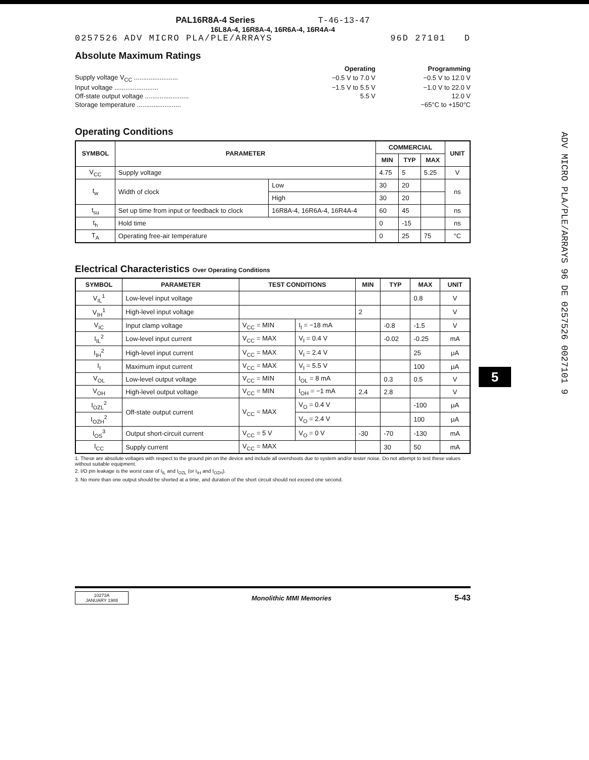PAL16R8A-4 Series T-46-13-47
16L8A-4, 16R8A-4, 16R6A-4, 16R4A-4
0257526 ADV MICRO PLA/PLE/ARRAYS 96D 27101 D
Absolute Maximum Ratings
| | Operating | Programming |
| Supply voltage V<sub>CC</sub> ........................ | −0.5 V to 7.0 V | −0.5 V to 12.0 V |
| Input voltage ........................ | −1.5 V to 5.5 V | −1.0 V to 22.0 V |
| Off-state output voltage ........................ | 5.5 V | 12.0 V |
| Storage temperature ........................ | | −65°C to +150°C |
Operating Conditions
| SYMBOL | PARAMETER | | COMMERCIAL | | | UNIT |
| --- | --- | --- | --- | --- | --- | --- |
| | | | MIN | TYP | MAX | |
| V<sub>CC</sub> | Supply voltage | | 4.75 | 5 | 5.25 | V |
| t<sub>w</sub> | Width of clock | Low | 30 | 20 | | ns |
| | | High | 30 | 20 | | |
| t<sub>su</sub> | Set up time from input or feedback to clock | 16R8A-4, 16R6A-4, 16R4A-4 | 60 | 45 | | ns |
| t<sub>h</sub> | Hold time | | 0 | -15 | | ns |
| T<sub>A</sub> | Operating free-air temperature | | 0 | 25 | 75 | °C |
Electrical Characteristics Over Operating Conditions
| SYMBOL | PARAMETER | TEST CONDITIONS | | MIN | TYP | MAX | UNIT |
| --- | --- | --- | --- | --- | --- | --- | --- |
| V<sub>IL</sub><sup>1</sup> | Low-level input voltage | | | | | 0.8 | V |
| V<sub>IH</sub><sup>1</sup> | High-level input voltage | | | 2 | | | V |
| V<sub>IC</sub> | Input clamp voltage | V<sub>CC</sub> = MIN | I<sub>I</sub> = −18 mA | | -0.8 | -1.5 | V |
| I<sub>IL</sub><sup>2</sup> | Low-level input current | V<sub>CC</sub> = MAX | V<sub>I</sub> = 0.4 V | | -0.02 | -0.25 | mA |
| I<sub>IH</sub><sup>2</sup> | High-level input current | V<sub>CC</sub> = MAX | V<sub>I</sub> = 2.4 V | | | 25 | μA |
| I<sub>I</sub> | Maximum input current | V<sub>CC</sub> = MAX | V<sub>I</sub> = 5.5 V | | | 100 | μA |
| V<sub>OL</sub> | Low-level output voltage | V<sub>CC</sub> = MIN | I<sub>OL</sub> = 8 mA | | 0.3 | 0.5 | V |
| V<sub>OH</sub> | High-level output voltage | V<sub>CC</sub> = MIN | I<sub>OH</sub> = −1 mA | 2.4 | 2.8 | | V |
| I<sub>OZL</sub><sup>2</sup> | Off-state output current | V<sub>CC</sub> = MAX | V<sub>O</sub> = 0.4 V | | | -100 | μA |
| I<sub>OZH</sub><sup>2</sup> | | | V<sub>O</sub> = 2.4 V | | | 100 | μA |
| I<sub>OS</sub><sup>3</sup> | Output short-circuit current | V<sub>CC</sub> = 5 V | V<sub>O</sub> = 0 V | -30 | -70 | -130 | mA |
| I<sub>CC</sub> | Supply current | V<sub>CC</sub> = MAX | | | 30 | 50 | mA |
1. These are absolute voltages with respect to the ground pin on the device and include all overshoots due to system and/or tester noise. Do not attempt to test these values without suitable equipment.
2. I/O pin leakage is the worst case of I<sub>IL</sub> and I<sub>OZL</sub> (or I<sub>IH</sub> and I<sub>OZH</sub>).
3. No more than one output should be shorted at a time, and duration of the short circuit should not exceed one second.
10273A
JANUARY 1988
Monolithic MMI Memories 5-43
ADV MICRO PLA/PLE/ARRAYS 96 DE 0257526 0027101 9
5